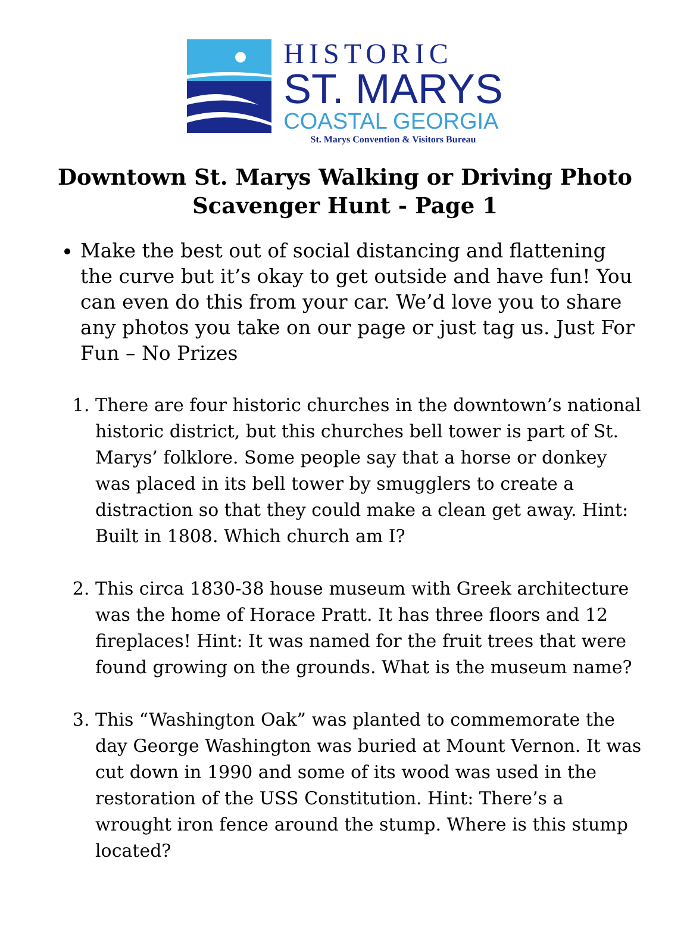HISTORIC
ST. MARYS
COASTAL GEORGIA
St. Marys Convention & Visitors Bureau
Downtown St. Marys Walking or Driving Photo
Scavenger Hunt - Page 1
Make the best out of social distancing and flattening the curve but it’s okay to get outside and have fun! You can even do this from your car. We’d love you to share any photos you take on our page or just tag us. Just For Fun – No Prizes
1. There are four historic churches in the downtown’s national historic district, but this churches bell tower is part of St. Marys’ folklore. Some people say that a horse or donkey was placed in its bell tower by smugglers to create a distraction so that they could make a clean get away. Hint: Built in 1808. Which church am I?
2. This circa 1830-38 house museum with Greek architecture was the home of Horace Pratt. It has three floors and 12 fireplaces! Hint: It was named for the fruit trees that were found growing on the grounds. What is the museum name?
3. This “Washington Oak” was planted to commemorate the day George Washington was buried at Mount Vernon. It was cut down in 1990 and some of its wood was used in the restoration of the USS Constitution. Hint: There’s a wrought iron fence around the stump. Where is this stump located?